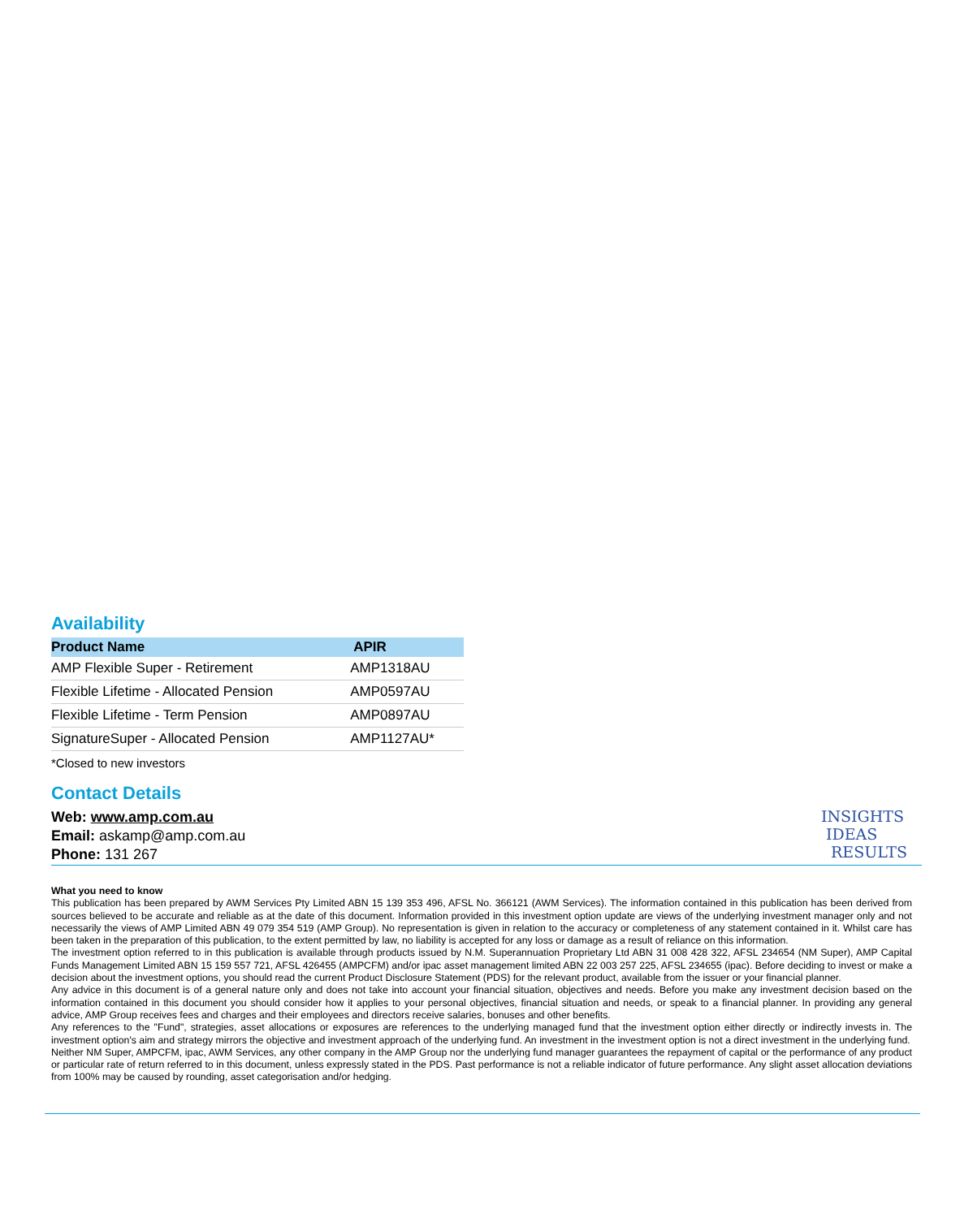Availability
| Product Name | APIR |
| --- | --- |
| AMP Flexible Super - Retirement | AMP1318AU |
| Flexible Lifetime - Allocated Pension | AMP0597AU |
| Flexible Lifetime - Term Pension | AMP0897AU |
| SignatureSuper - Allocated Pension | AMP1127AU* |
*Closed to new investors
Contact Details
Web: www.amp.com.au
Email: askamp@amp.com.au
Phone: 131 267
INSIGHTS
IDEAS
RESULTS
What you need to know
This publication has been prepared by AWM Services Pty Limited ABN 15 139 353 496, AFSL No. 366121 (AWM Services). The information contained in this publication has been derived from sources believed to be accurate and reliable as at the date of this document. Information provided in this investment option update are views of the underlying investment manager only and not necessarily the views of AMP Limited ABN 49 079 354 519 (AMP Group). No representation is given in relation to the accuracy or completeness of any statement contained in it. Whilst care has been taken in the preparation of this publication, to the extent permitted by law, no liability is accepted for any loss or damage as a result of reliance on this information.
The investment option referred to in this publication is available through products issued by N.M. Superannuation Proprietary Ltd ABN 31 008 428 322, AFSL 234654 (NM Super), AMP Capital Funds Management Limited ABN 15 159 557 721, AFSL 426455 (AMPCFM) and/or ipac asset management limited ABN 22 003 257 225, AFSL 234655 (ipac). Before deciding to invest or make a decision about the investment options, you should read the current Product Disclosure Statement (PDS) for the relevant product, available from the issuer or your financial planner.
Any advice in this document is of a general nature only and does not take into account your financial situation, objectives and needs. Before you make any investment decision based on the information contained in this document you should consider how it applies to your personal objectives, financial situation and needs, or speak to a financial planner. In providing any general advice, AMP Group receives fees and charges and their employees and directors receive salaries, bonuses and other benefits.
Any references to the "Fund", strategies, asset allocations or exposures are references to the underlying managed fund that the investment option either directly or indirectly invests in. The investment option's aim and strategy mirrors the objective and investment approach of the underlying fund. An investment in the investment option is not a direct investment in the underlying fund.
Neither NM Super, AMPCFM, ipac, AWM Services, any other company in the AMP Group nor the underlying fund manager guarantees the repayment of capital or the performance of any product or particular rate of return referred to in this document, unless expressly stated in the PDS. Past performance is not a reliable indicator of future performance. Any slight asset allocation deviations from 100% may be caused by rounding, asset categorisation and/or hedging.